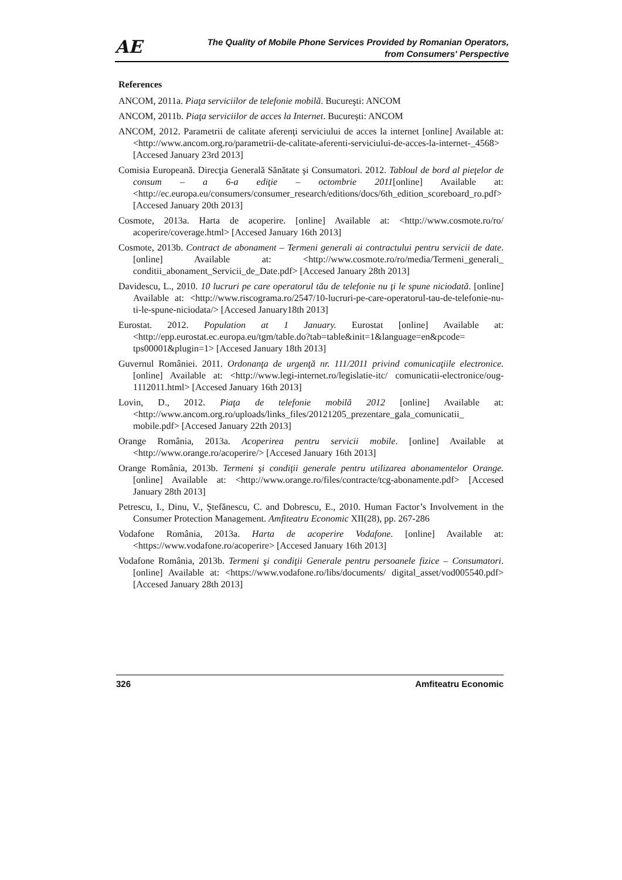AE The Quality of Mobile Phone Services Provided by Romanian Operators,
from Consumers' Perspective
References
ANCOM, 2011a. Piaţa serviciilor de telefonie mobilă. Bucureşti: ANCOM
ANCOM, 2011b. Piaţa serviciilor de acces la Internet. Bucureşti: ANCOM
ANCOM, 2012. Parametrii de calitate aferenţi serviciului de acces la internet [online] Available at: <http://www.ancom.org.ro/parametrii-de-calitate-aferenti-serviciului-de-acces-la-internet-_4568> [Accesed January 23rd 2013]
Comisia Europeană. Direcţia Generală Sănătate şi Consumatori. 2012. Tabloul de bord al pieţelor de consum – a 6-a ediţie – octombrie 2011[online] Available at: <http://ec.europa.eu/consumers/consumer_research/editions/docs/6th_edition_scoreboard_ro.pdf> [Accesed January 20th 2013]
Cosmote, 2013a. Harta de acoperire. [online] Available at: <http://www.cosmote.ro/ro/ acoperire/coverage.html> [Accesed January 16th 2013]
Cosmote, 2013b. Contract de abonament – Termeni generali ai contractului pentru servicii de date. [online] Available at: <http://www.cosmote.ro/ro/media/Termeni_generali_ conditii_abonament_Servicii_de_Date.pdf> [Accesed January 28th 2013]
Davidescu, L., 2010. 10 lucruri pe care operatorul tău de telefonie nu ţi le spune niciodată. [online] Available at: <http://www.riscograma.ro/2547/10-lucruri-pe-care-operatorul-tau-de-telefonie-nu-ti-le-spune-niciodata/> [Accesed January18th 2013]
Eurostat. 2012. Population at 1 January. Eurostat [online] Available at: <http://epp.eurostat.ec.europa.eu/tgm/table.do?tab=table&init=1&language=en&pcode= tps00001&plugin=1> [Accesed January 18th 2013]
Guvernul României. 2011. Ordonanţa de urgenţă nr. 111/2011 privind comunicaţiile electronice. [online] Available at: <http://www.legi-internet.ro/legislatie-itc/ comunicatii-electronice/oug-1112011.html> [Accesed January 16th 2013]
Lovin, D., 2012. Piaţa de telefonie mobilă 2012 [online] Available at: <http://www.ancom.org.ro/uploads/links_files/20121205_prezentare_gala_comunicatii_ mobile.pdf> [Accesed January 22th 2013]
Orange România, 2013a. Acoperirea pentru servicii mobile. [online] Available at <http://www.orange.ro/acoperire/> [Accesed January 16th 2013]
Orange România, 2013b. Termeni şi condiţii generale pentru utilizarea abonamentelor Orange. [online] Available at: <http://www.orange.ro/files/contracte/tcg-abonamente.pdf> [Accesed January 28th 2013]
Petrescu, I., Dinu, V., Ştefănescu, C. and Dobrescu, E., 2010. Human Factor’s Involvement in the Consumer Protection Management. Amfiteatru Economic XII(28), pp. 267-286
Vodafone România, 2013a. Harta de acoperire Vodafone. [online] Available at: <https://www.vodafone.ro/acoperire> [Accesed January 16th 2013]
Vodafone România, 2013b. Termeni şi condiţii Generale pentru persoanele fizice – Consumatori. [online] Available at: <https://www.vodafone.ro/libs/documents/ digital_asset/vod005540.pdf> [Accesed January 28th 2013]
326 Amfiteatru Economic